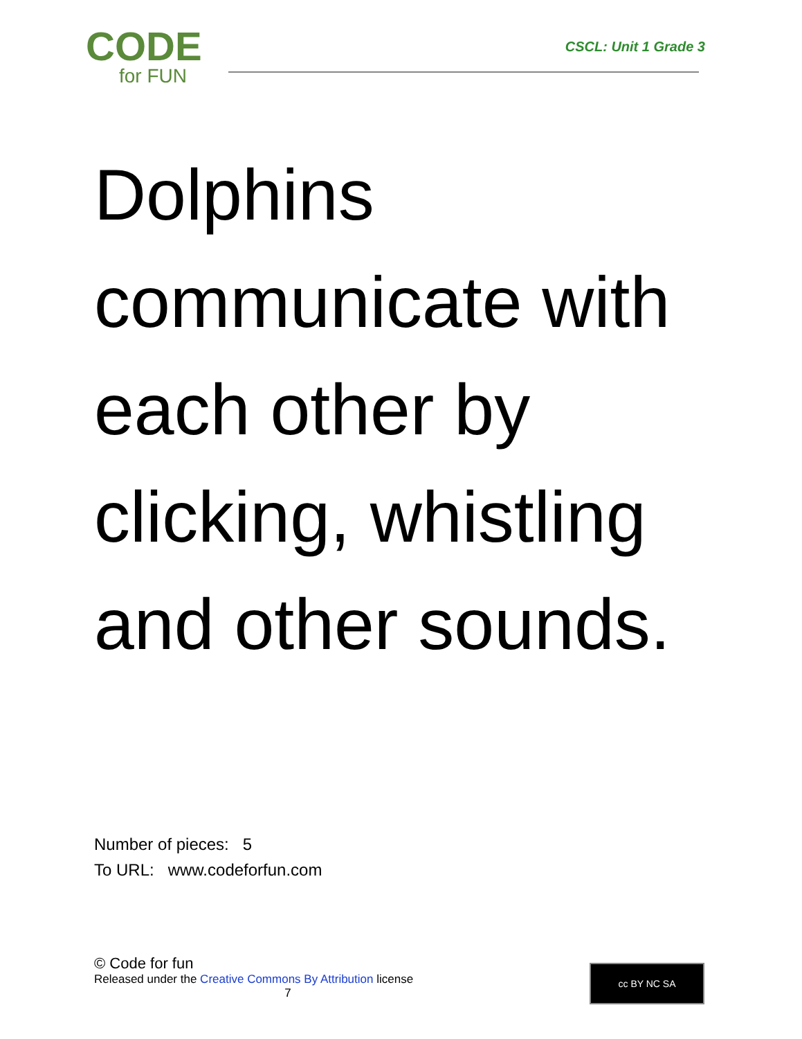CODE
for FUN
CSCL: Unit 1 Grade 3
Dolphins communicate with each other by clicking, whistling and other sounds.
Number of pieces: 5
To URL: www.codeforfun.com
© Code for fun
Released under the Creative Commons By Attribution license
7
cc BY NC SA